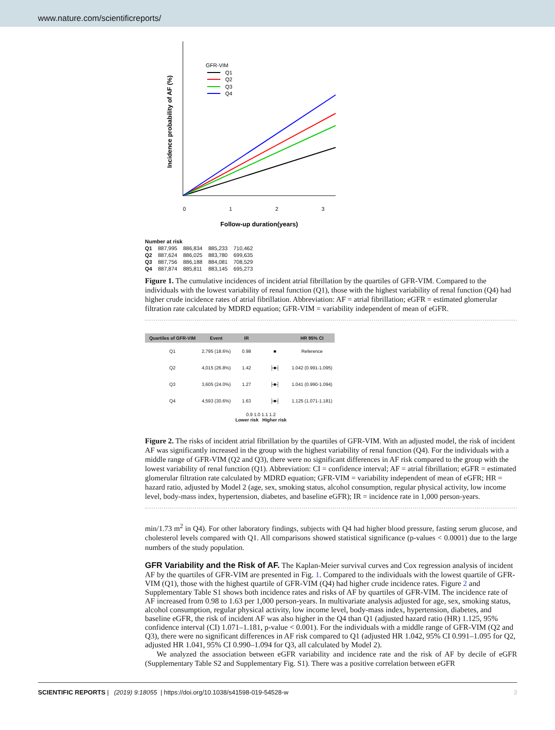www.nature.com/scientificreports/
Incidence probability of AF (%)
0
1
2
3
GFR-VIM
Q1
Q2
Q3
Q4
Follow-up duration(years)
| Number at risk | | | | |
| Q1 | 887,995 | 886,834 | 885,233 | 710,462 |
| Q2 | 887,624 | 886,025 | 883,780 | 699,635 |
| Q3 | 887,756 | 886,188 | 884,081 | 708,529 |
| Q4 | 887,874 | 885,811 | 883,145 | 695,273 |
Figure 1. The cumulative incidences of incident atrial fibrillation by the quartiles of GFR-VIM. Compared to the individuals with the lowest variability of renal function (Q1), those with the highest variability of renal function (Q4) had higher crude incidence rates of atrial fibrillation. Abbreviation: AF = atrial fibrillation; eGFR = estimated glomerular filtration rate calculated by MDRD equation; GFR-VIM = variability independent of mean of eGFR.
| Quartiles of GFR-VIM | Event | IR | | HR 95% CI |
| --- | --- | --- | --- | --- |
| Q1 | 2,795 (18.6%) | 0.98 | ■ | Reference |
| Q2 | 4,015 (26.8%) | 1.42 | ├■┤ | 1.042 (0.991-1.095) |
| Q3 | 3,605 (24.0%) | 1.27 | ├■┤ | 1.041 (0.990-1.094) |
| Q4 | 4,593 (30.6%) | 1.63 | ├■┤ | 1.125 (1.071-1.181) |
| | | 0.9 1.0 1.1 1.2 Lower risk Higher risk | | |
Figure 2. The risks of incident atrial fibrillation by the quartiles of GFR-VIM. With an adjusted model, the risk of incident AF was significantly increased in the group with the highest variability of renal function (Q4). For the individuals with a middle range of GFR-VIM (Q2 and Q3), there were no significant differences in AF risk compared to the group with the lowest variability of renal function (Q1). Abbreviation: CI = confidence interval; AF = atrial fibrillation; eGFR = estimated glomerular filtration rate calculated by MDRD equation; GFR-VIM = variability independent of mean of eGFR; HR = hazard ratio, adjusted by Model 2 (age, sex, smoking status, alcohol consumption, regular physical activity, low income level, body-mass index, hypertension, diabetes, and baseline eGFR); IR = incidence rate in 1,000 person-years.
min/1.73 m<sup>2</sup> in Q4). For other laboratory findings, subjects with Q4 had higher blood pressure, fasting serum glucose, and cholesterol levels compared with Q1. All comparisons showed statistical significance (p-values < 0.0001) due to the large numbers of the study population.
GFR Variability and the Risk of AF.
The Kaplan-Meier survival curves and Cox regression analysis of incident AF by the quartiles of GFR-VIM are presented in Fig. 1. Compared to the individuals with the lowest quartile of GFR-VIM (Q1), those with the highest quartile of GFR-VIM (Q4) had higher crude incidence rates. Figure 2 and Supplementary Table S1 shows both incidence rates and risks of AF by quartiles of GFR-VIM. The incidence rate of AF increased from 0.98 to 1.63 per 1,000 person-years. In multivariate analysis adjusted for age, sex, smoking status, alcohol consumption, regular physical activity, low income level, body-mass index, hypertension, diabetes, and baseline eGFR, the risk of incident AF was also higher in the Q4 than Q1 (adjusted hazard ratio (HR) 1.125, 95% confidence interval (CI) 1.071–1.181, p-value < 0.001). For the individuals with a middle range of GFR-VIM (Q2 and Q3), there were no significant differences in AF risk compared to Q1 (adjusted HR 1.042, 95% CI 0.991–1.095 for Q2, adjusted HR 1.041, 95% CI 0.990–1.094 for Q3, all calculated by Model 2).
We analyzed the association between eGFR variability and incidence rate and the risk of AF by decile of eGFR (Supplementary Table S2 and Supplementary Fig. S1). There was a positive correlation between eGFR
SCIENTIFIC REPORTS | (2019) 9:18055 | https://doi.org/10.1038/s41598-019-54528-w 3